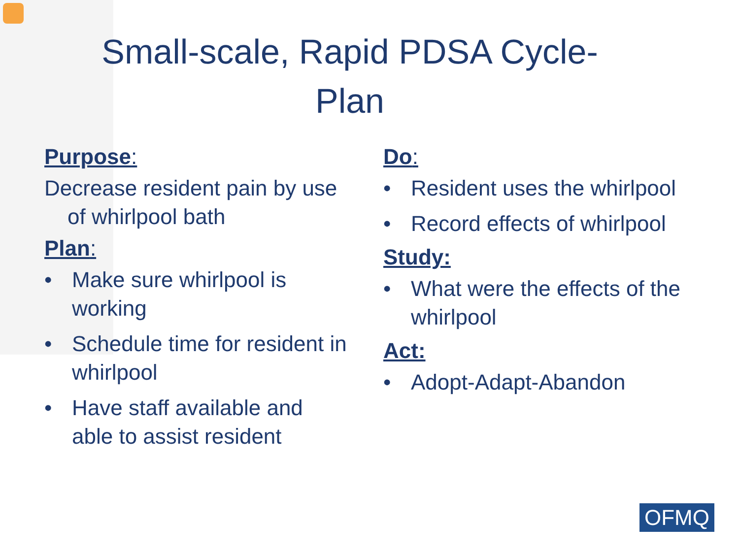Small-scale, Rapid PDSA Cycle-
Plan
Purpose:
Decrease resident pain by use of whirlpool bath
Plan:
• Make sure whirlpool is working
• Schedule time for resident in whirlpool
• Have staff available and able to assist resident
Do:
• Resident uses the whirlpool
• Record effects of whirlpool
Study:
• What were the effects of the whirlpool
Act:
• Adopt-Adapt-Abandon
OFMQ